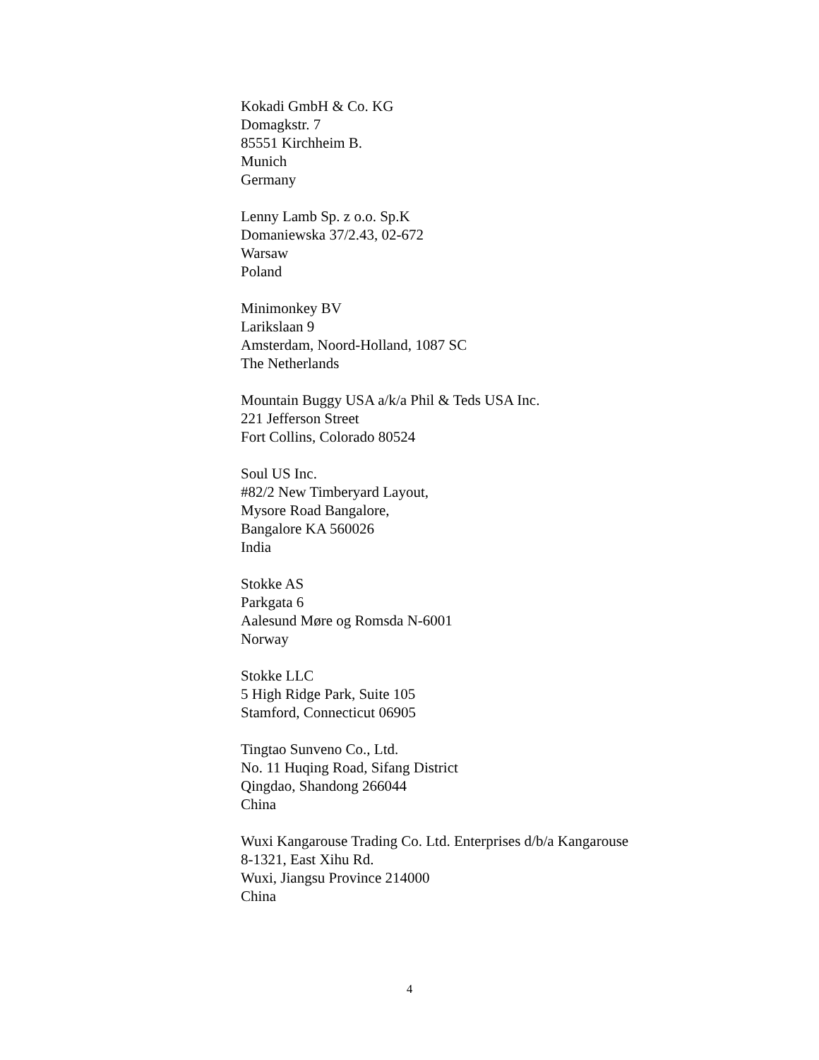Kokadi GmbH & Co. KG
Domagkstr. 7
85551 Kirchheim B.
Munich
Germany
Lenny Lamb Sp. z o.o. Sp.K
Domaniewska 37/2.43, 02-672
Warsaw
Poland
Minimonkey BV
Larikslaan 9
Amsterdam, Noord-Holland, 1087 SC
The Netherlands
Mountain Buggy USA a/k/a Phil & Teds USA Inc.
221 Jefferson Street
Fort Collins, Colorado 80524
Soul US Inc.
#82/2 New Timberyard Layout,
Mysore Road Bangalore,
Bangalore KA 560026
India
Stokke AS
Parkgata 6
Aalesund Møre og Romsda N-6001
Norway
Stokke LLC
5 High Ridge Park, Suite 105
Stamford, Connecticut 06905
Tingtao Sunveno Co., Ltd.
No. 11 Huqing Road, Sifang District
Qingdao, Shandong 266044
China
Wuxi Kangarouse Trading Co. Ltd. Enterprises d/b/a Kangarouse
8-1321, East Xihu Rd.
Wuxi, Jiangsu Province 214000
China
4